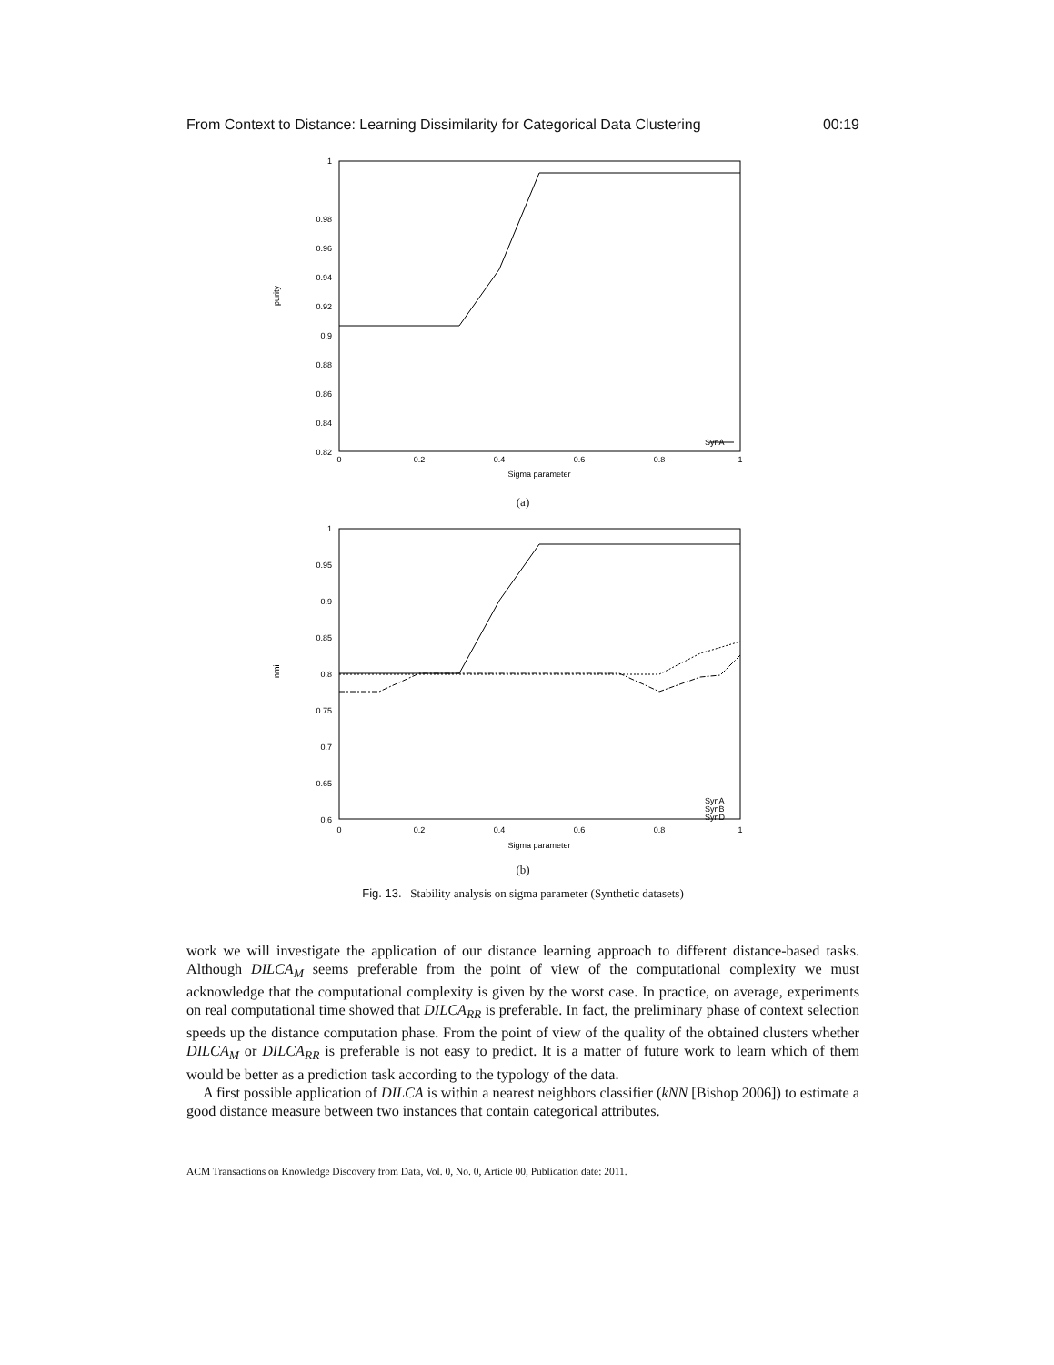From Context to Distance: Learning Dissimilarity for Categorical Data Clustering 00:19
1
0.98
0.96
0.94
0.92
0.9
0.88
0.86
0.84
0.82
SynA
0
0.2
0.4
0.6
0.8
1
Sigma parameter
purity
(a)
1
0.95
0.9
0.85
0.8
0.75
0.7
0.65
0.6
SynA
SynB
SynD
0
0.2
0.4
0.6
0.8
1
Sigma parameter
nmi
(b)
Fig. 13. Stability analysis on sigma parameter (Synthetic datasets)
work we will investigate the application of our distance learning approach to different distance-based tasks. Although DILCA<sub>M</sub> seems preferable from the point of view of the computational complexity we must acknowledge that the computational complexity is given by the worst case. In practice, on average, experiments on real computational time showed that DILCA<sub>RR</sub> is preferable. In fact, the preliminary phase of context selection speeds up the distance computation phase. From the point of view of the quality of the obtained clusters whether DILCA<sub>M</sub> or DILCA<sub>RR</sub> is preferable is not easy to predict. It is a matter of future work to learn which of them would be better as a prediction task according to the typology of the data.
A first possible application of DILCA is within a nearest neighbors classifier (kNN [Bishop 2006]) to estimate a good distance measure between two instances that contain categorical attributes.
ACM Transactions on Knowledge Discovery from Data, Vol. 0, No. 0, Article 00, Publication date: 2011.